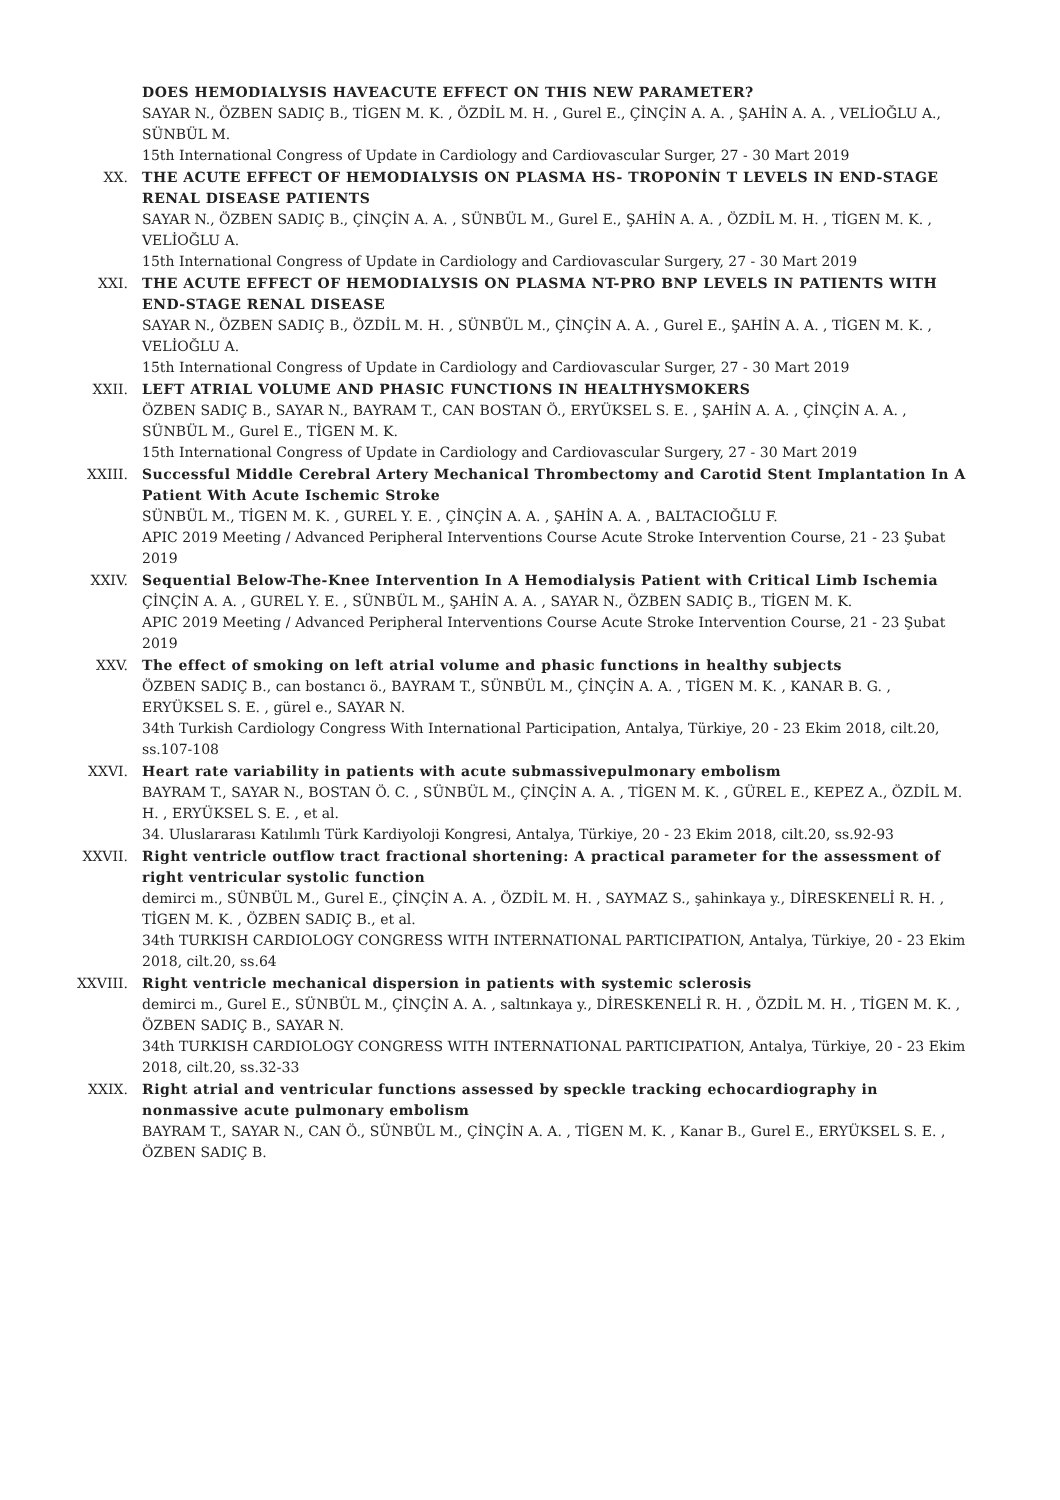DOES HEMODIALYSIS HAVEACUTE EFFECT ON THIS NEW PARAMETER?
SAYAR N., ÖZBEN SADIÇ B., TİGEN M. K. , ÖZDİL M. H. , Gurel E., ÇİNÇİN A. A. , ŞAHİN A. A. , VELİOĞLU A., SÜNBÜL M.
15th International Congress of Update in Cardiology and Cardiovascular Surger, 27 - 30 Mart 2019
XX. THE ACUTE EFFECT OF HEMODIALYSIS ON PLASMA HS- TROPONİN T LEVELS IN END-STAGE RENAL DISEASE PATIENTS
SAYAR N., ÖZBEN SADIÇ B., ÇİNÇİN A. A. , SÜNBÜL M., Gurel E., ŞAHİN A. A. , ÖZDİL M. H. , TİGEN M. K. , VELİOĞLU A.
15th International Congress of Update in Cardiology and Cardiovascular Surgery, 27 - 30 Mart 2019
XXI. THE ACUTE EFFECT OF HEMODIALYSIS ON PLASMA NT-PRO BNP LEVELS IN PATIENTS WITH END-STAGE RENAL DISEASE
SAYAR N., ÖZBEN SADIÇ B., ÖZDİL M. H. , SÜNBÜL M., ÇİNÇİN A. A. , Gurel E., ŞAHİN A. A. , TİGEN M. K. , VELİOĞLU A.
15th International Congress of Update in Cardiology and Cardiovascular Surger, 27 - 30 Mart 2019
XXII. LEFT ATRIAL VOLUME AND PHASIC FUNCTIONS IN HEALTHYSMOKERS
ÖZBEN SADIÇ B., SAYAR N., BAYRAM T., CAN BOSTAN Ö., ERYÜKSEL S. E. , ŞAHİN A. A. , ÇİNÇİN A. A. , SÜNBÜL M., Gurel E., TİGEN M. K.
15th International Congress of Update in Cardiology and Cardiovascular Surgery, 27 - 30 Mart 2019
XXIII. Successful Middle Cerebral Artery Mechanical Thrombectomy and Carotid Stent Implantation In A Patient With Acute Ischemic Stroke
SÜNBÜL M., TİGEN M. K. , GUREL Y. E. , ÇİNÇİN A. A. , ŞAHİN A. A. , BALTACIOĞLU F.
APIC 2019 Meeting / Advanced Peripheral Interventions Course Acute Stroke Intervention Course, 21 - 23 Şubat 2019
XXIV. Sequential Below-The-Knee Intervention In A Hemodialysis Patient with Critical Limb Ischemia
ÇİNÇİN A. A. , GUREL Y. E. , SÜNBÜL M., ŞAHİN A. A. , SAYAR N., ÖZBEN SADIÇ B., TİGEN M. K.
APIC 2019 Meeting / Advanced Peripheral Interventions Course Acute Stroke Intervention Course, 21 - 23 Şubat 2019
XXV. The effect of smoking on left atrial volume and phasic functions in healthy subjects
ÖZBEN SADIÇ B., can bostancı ö., BAYRAM T., SÜNBÜL M., ÇİNÇİN A. A. , TİGEN M. K. , KANAR B. G. , ERYÜKSEL S. E. , gürel e., SAYAR N.
34th Turkish Cardiology Congress With International Participation, Antalya, Türkiye, 20 - 23 Ekim 2018, cilt.20, ss.107-108
XXVI. Heart rate variability in patients with acute submassivepulmonary embolism
BAYRAM T., SAYAR N., BOSTAN Ö. C. , SÜNBÜL M., ÇİNÇİN A. A. , TİGEN M. K. , GÜREL E., KEPEZ A., ÖZDİL M. H. , ERYÜKSEL S. E. , et al.
34. Uluslararası Katılımlı Türk Kardiyoloji Kongresi, Antalya, Türkiye, 20 - 23 Ekim 2018, cilt.20, ss.92-93
XXVII. Right ventricle outflow tract fractional shortening: A practical parameter for the assessment of right ventricular systolic function
demirci m., SÜNBÜL M., Gurel E., ÇİNÇİN A. A. , ÖZDİL M. H. , SAYMAZ S., şahinkaya y., DİRESKENELİ R. H. , TİGEN M. K. , ÖZBEN SADIÇ B., et al.
34th TURKISH CARDIOLOGY CONGRESS WITH INTERNATIONAL PARTICIPATION, Antalya, Türkiye, 20 - 23 Ekim 2018, cilt.20, ss.64
XXVIII. Right ventricle mechanical dispersion in patients with systemic sclerosis
demirci m., Gurel E., SÜNBÜL M., ÇİNÇİN A. A. , saltınkaya y., DİRESKENELİ R. H. , ÖZDİL M. H. , TİGEN M. K. , ÖZBEN SADIÇ B., SAYAR N.
34th TURKISH CARDIOLOGY CONGRESS WITH INTERNATIONAL PARTICIPATION, Antalya, Türkiye, 20 - 23 Ekim 2018, cilt.20, ss.32-33
XXIX. Right atrial and ventricular functions assessed by speckle tracking echocardiography in nonmassive acute pulmonary embolism
BAYRAM T., SAYAR N., CAN Ö., SÜNBÜL M., ÇİNÇİN A. A. , TİGEN M. K. , Kanar B., Gurel E., ERYÜKSEL S. E. , ÖZBEN SADIÇ B.